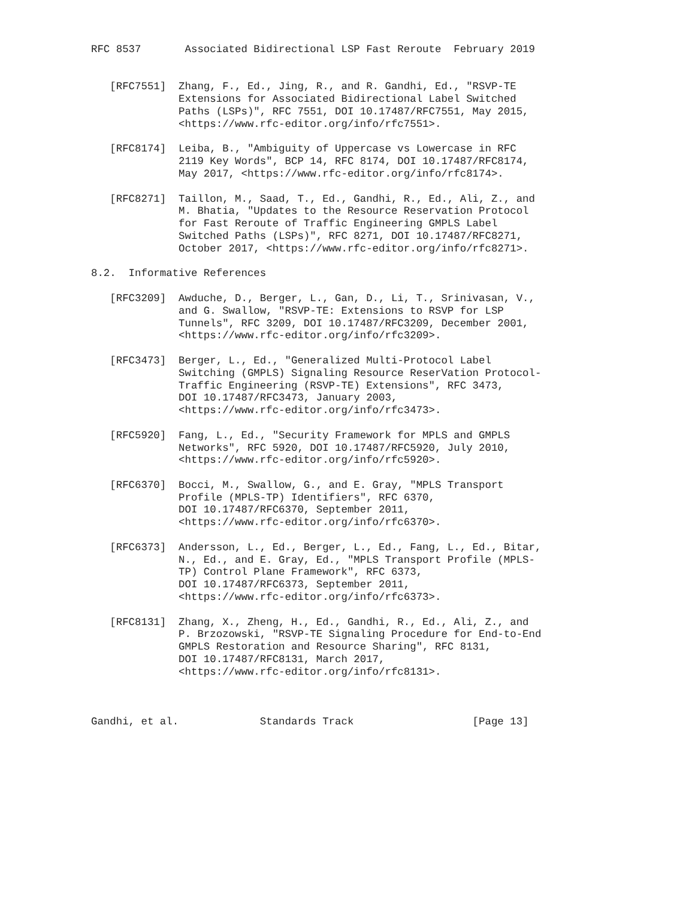RFC 8537       Associated Bidirectional LSP Fast Reroute  February 2019


   [RFC7551]  Zhang, F., Ed., Jing, R., and R. Gandhi, Ed., "RSVP-TE
              Extensions for Associated Bidirectional Label Switched
              Paths (LSPs)", RFC 7551, DOI 10.17487/RFC7551, May 2015,
              <https://www.rfc-editor.org/info/rfc7551>.

   [RFC8174]  Leiba, B., "Ambiguity of Uppercase vs Lowercase in RFC
              2119 Key Words", BCP 14, RFC 8174, DOI 10.17487/RFC8174,
              May 2017, <https://www.rfc-editor.org/info/rfc8174>.

   [RFC8271]  Taillon, M., Saad, T., Ed., Gandhi, R., Ed., Ali, Z., and
              M. Bhatia, "Updates to the Resource Reservation Protocol
              for Fast Reroute of Traffic Engineering GMPLS Label
              Switched Paths (LSPs)", RFC 8271, DOI 10.17487/RFC8271,
              October 2017, <https://www.rfc-editor.org/info/rfc8271>.

8.2.  Informative References

   [RFC3209]  Awduche, D., Berger, L., Gan, D., Li, T., Srinivasan, V.,
              and G. Swallow, "RSVP-TE: Extensions to RSVP for LSP
              Tunnels", RFC 3209, DOI 10.17487/RFC3209, December 2001,
              <https://www.rfc-editor.org/info/rfc3209>.

   [RFC3473]  Berger, L., Ed., "Generalized Multi-Protocol Label
              Switching (GMPLS) Signaling Resource ReserVation Protocol-
              Traffic Engineering (RSVP-TE) Extensions", RFC 3473,
              DOI 10.17487/RFC3473, January 2003,
              <https://www.rfc-editor.org/info/rfc3473>.

   [RFC5920]  Fang, L., Ed., "Security Framework for MPLS and GMPLS
              Networks", RFC 5920, DOI 10.17487/RFC5920, July 2010,
              <https://www.rfc-editor.org/info/rfc5920>.

   [RFC6370]  Bocci, M., Swallow, G., and E. Gray, "MPLS Transport
              Profile (MPLS-TP) Identifiers", RFC 6370,
              DOI 10.17487/RFC6370, September 2011,
              <https://www.rfc-editor.org/info/rfc6370>.

   [RFC6373]  Andersson, L., Ed., Berger, L., Ed., Fang, L., Ed., Bitar,
              N., Ed., and E. Gray, Ed., "MPLS Transport Profile (MPLS-
              TP) Control Plane Framework", RFC 6373,
              DOI 10.17487/RFC6373, September 2011,
              <https://www.rfc-editor.org/info/rfc6373>.

   [RFC8131]  Zhang, X., Zheng, H., Ed., Gandhi, R., Ed., Ali, Z., and
              P. Brzozowski, "RSVP-TE Signaling Procedure for End-to-End
              GMPLS Restoration and Resource Sharing", RFC 8131,
              DOI 10.17487/RFC8131, March 2017,
              <https://www.rfc-editor.org/info/rfc8131>.



Gandhi, et al.             Standards Track                   [Page 13]